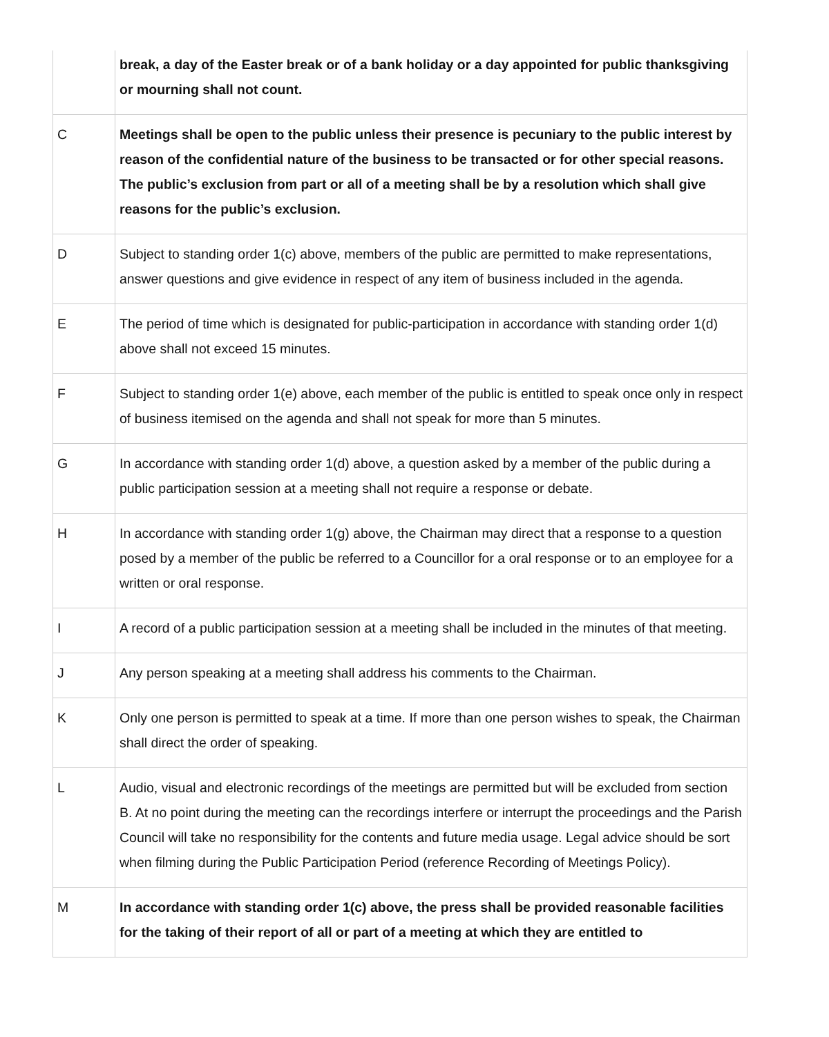| | break, a day of the Easter break or of a bank holiday or a day appointed for public thanksgiving or mourning shall not count. |
| C | Meetings shall be open to the public unless their presence is pecuniary to the public interest by reason of the confidential nature of the business to be transacted or for other special reasons. The public’s exclusion from part or all of a meeting shall be by a resolution which shall give reasons for the public’s exclusion. |
| D | Subject to standing order 1(c) above, members of the public are permitted to make representations, answer questions and give evidence in respect of any item of business included in the agenda. |
| E | The period of time which is designated for public-participation in accordance with standing order 1(d) above shall not exceed 15 minutes. |
| F | Subject to standing order 1(e) above, each member of the public is entitled to speak once only in respect of business itemised on the agenda and shall not speak for more than 5 minutes. |
| G | In accordance with standing order 1(d) above, a question asked by a member of the public during a public participation session at a meeting shall not require a response or debate. |
| H | In accordance with standing order 1(g) above, the Chairman may direct that a response to a question posed by a member of the public be referred to a Councillor for a oral response or to an employee for a written or oral response. |
| I | A record of a public participation session at a meeting shall be included in the minutes of that meeting. |
| J | Any person speaking at a meeting shall address his comments to the Chairman. |
| K | Only one person is permitted to speak at a time. If more than one person wishes to speak, the Chairman shall direct the order of speaking. |
| L | Audio, visual and electronic recordings of the meetings are permitted but will be excluded from section B. At no point during the meeting can the recordings interfere or interrupt the proceedings and the Parish Council will take no responsibility for the contents and future media usage. Legal advice should be sort when filming during the Public Participation Period (reference Recording of Meetings Policy). |
| M | In accordance with standing order 1(c) above, the press shall be provided reasonable facilities for the taking of their report of all or part of a meeting at which they are entitled to |